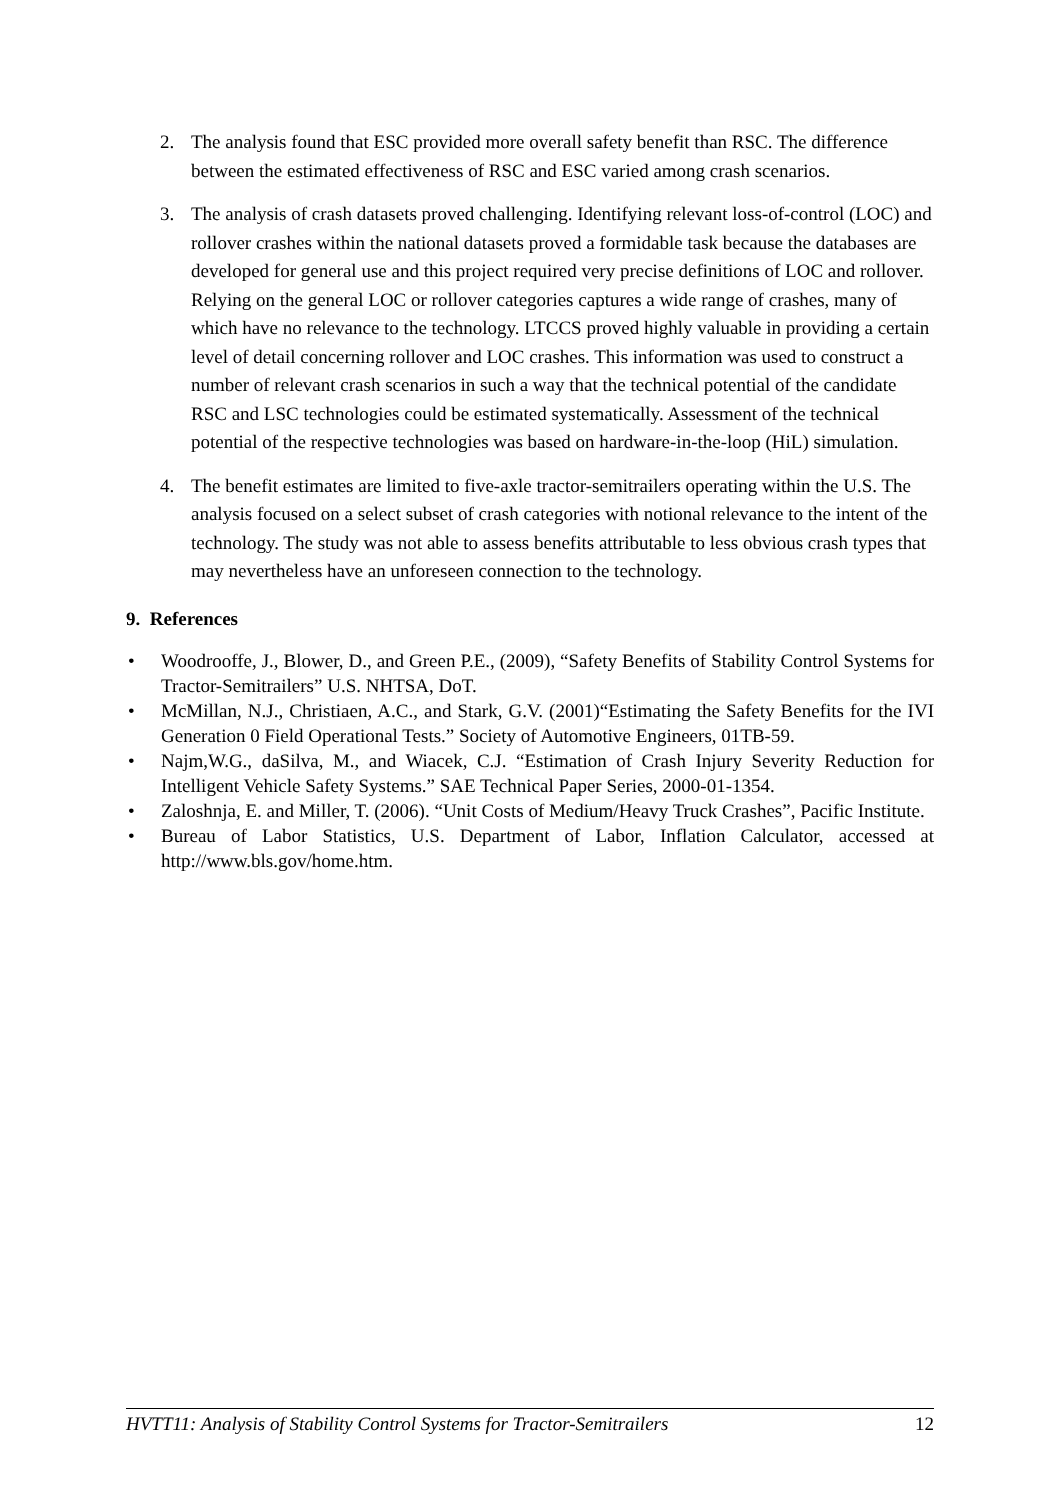2. The analysis found that ESC provided more overall safety benefit than RSC. The difference between the estimated effectiveness of RSC and ESC varied among crash scenarios.
3. The analysis of crash datasets proved challenging. Identifying relevant loss-of-control (LOC) and rollover crashes within the national datasets proved a formidable task because the databases are developed for general use and this project required very precise definitions of LOC and rollover. Relying on the general LOC or rollover categories captures a wide range of crashes, many of which have no relevance to the technology. LTCCS proved highly valuable in providing a certain level of detail concerning rollover and LOC crashes. This information was used to construct a number of relevant crash scenarios in such a way that the technical potential of the candidate RSC and LSC technologies could be estimated systematically. Assessment of the technical potential of the respective technologies was based on hardware-in-the-loop (HiL) simulation.
4. The benefit estimates are limited to five-axle tractor-semitrailers operating within the U.S. The analysis focused on a select subset of crash categories with notional relevance to the intent of the technology. The study was not able to assess benefits attributable to less obvious crash types that may nevertheless have an unforeseen connection to the technology.
9. References
• Woodrooffe, J., Blower, D., and Green P.E., (2009), “Safety Benefits of Stability Control Systems for Tractor-Semitrailers” U.S. NHTSA, DoT.
• McMillan, N.J., Christiaen, A.C., and Stark, G.V. (2001)“Estimating the Safety Benefits for the IVI Generation 0 Field Operational Tests.” Society of Automotive Engineers, 01TB-59.
• Najm,W.G., daSilva, M., and Wiacek, C.J. “Estimation of Crash Injury Severity Reduction for Intelligent Vehicle Safety Systems.” SAE Technical Paper Series, 2000-01-1354.
• Zaloshnja, E. and Miller, T. (2006). “Unit Costs of Medium/Heavy Truck Crashes”, Pacific Institute.
• Bureau of Labor Statistics, U.S. Department of Labor, Inflation Calculator, accessed at http://www.bls.gov/home.htm.
HVTT11: Analysis of Stability Control Systems for Tractor-Semitrailers 12